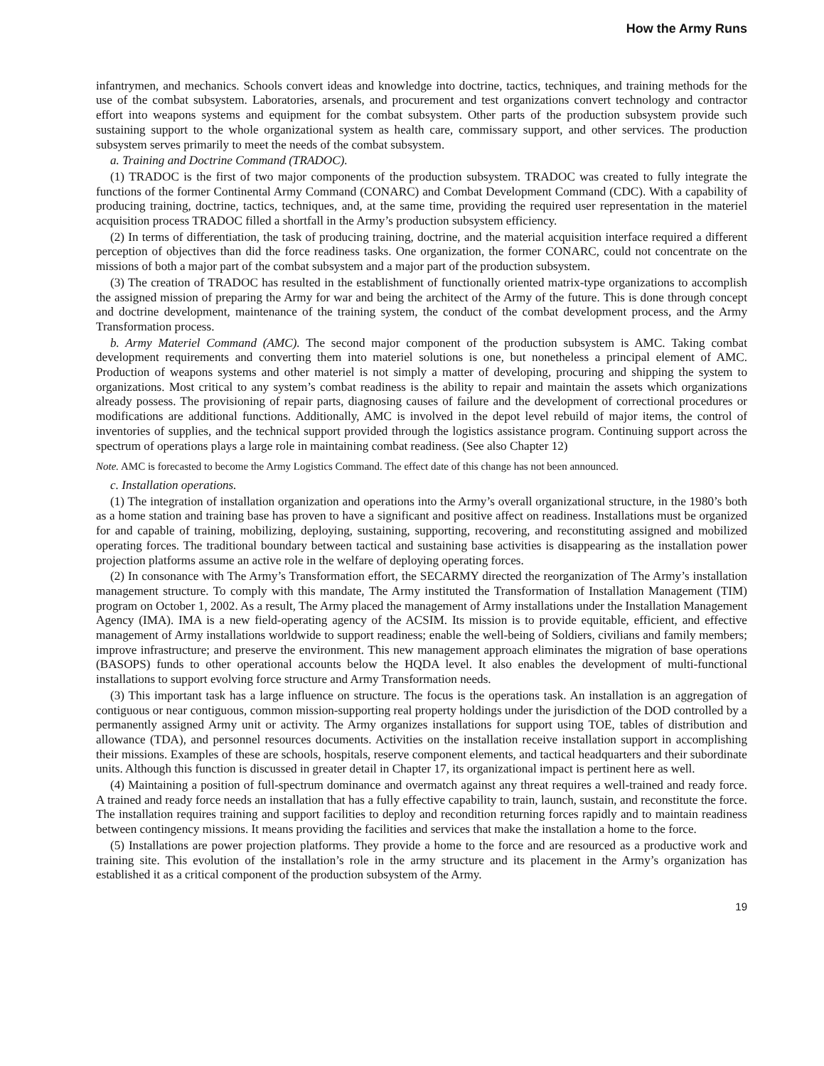How the Army Runs
infantrymen, and mechanics. Schools convert ideas and knowledge into doctrine, tactics, techniques, and training methods for the use of the combat subsystem. Laboratories, arsenals, and procurement and test organizations convert technology and contractor effort into weapons systems and equipment for the combat subsystem. Other parts of the production subsystem provide such sustaining support to the whole organizational system as health care, commissary support, and other services. The production subsystem serves primarily to meet the needs of the combat subsystem.
a. Training and Doctrine Command (TRADOC).
(1) TRADOC is the first of two major components of the production subsystem. TRADOC was created to fully integrate the functions of the former Continental Army Command (CONARC) and Combat Development Command (CDC). With a capability of producing training, doctrine, tactics, techniques, and, at the same time, providing the required user representation in the materiel acquisition process TRADOC filled a shortfall in the Army’s production subsystem efficiency.
(2) In terms of differentiation, the task of producing training, doctrine, and the material acquisition interface required a different perception of objectives than did the force readiness tasks. One organization, the former CONARC, could not concentrate on the missions of both a major part of the combat subsystem and a major part of the production subsystem.
(3) The creation of TRADOC has resulted in the establishment of functionally oriented matrix-type organizations to accomplish the assigned mission of preparing the Army for war and being the architect of the Army of the future. This is done through concept and doctrine development, maintenance of the training system, the conduct of the combat development process, and the Army Transformation process.
b. Army Materiel Command (AMC). The second major component of the production subsystem is AMC. Taking combat development requirements and converting them into materiel solutions is one, but nonetheless a principal element of AMC. Production of weapons systems and other materiel is not simply a matter of developing, procuring and shipping the system to organizations. Most critical to any system’s combat readiness is the ability to repair and maintain the assets which organizations already possess. The provisioning of repair parts, diagnosing causes of failure and the development of correctional procedures or modifications are additional functions. Additionally, AMC is involved in the depot level rebuild of major items, the control of inventories of supplies, and the technical support provided through the logistics assistance program. Continuing support across the spectrum of operations plays a large role in maintaining combat readiness. (See also Chapter 12)
Note. AMC is forecasted to become the Army Logistics Command. The effect date of this change has not been announced.
c. Installation operations.
(1) The integration of installation organization and operations into the Army’s overall organizational structure, in the 1980’s both as a home station and training base has proven to have a significant and positive affect on readiness. Installations must be organized for and capable of training, mobilizing, deploying, sustaining, supporting, recovering, and reconstituting assigned and mobilized operating forces. The traditional boundary between tactical and sustaining base activities is disappearing as the installation power projection platforms assume an active role in the welfare of deploying operating forces.
(2) In consonance with The Army’s Transformation effort, the SECARMY directed the reorganization of The Army’s installation management structure. To comply with this mandate, The Army instituted the Transformation of Installation Management (TIM) program on October 1, 2002. As a result, The Army placed the management of Army installations under the Installation Management Agency (IMA). IMA is a new field-operating agency of the ACSIM. Its mission is to provide equitable, efficient, and effective management of Army installations worldwide to support readiness; enable the well-being of Soldiers, civilians and family members; improve infrastructure; and preserve the environment. This new management approach eliminates the migration of base operations (BASOPS) funds to other operational accounts below the HQDA level. It also enables the development of multi-functional installations to support evolving force structure and Army Transformation needs.
(3) This important task has a large influence on structure. The focus is the operations task. An installation is an aggregation of contiguous or near contiguous, common mission-supporting real property holdings under the jurisdiction of the DOD controlled by a permanently assigned Army unit or activity. The Army organizes installations for support using TOE, tables of distribution and allowance (TDA), and personnel resources documents. Activities on the installation receive installation support in accomplishing their missions. Examples of these are schools, hospitals, reserve component elements, and tactical headquarters and their subordinate units. Although this function is discussed in greater detail in Chapter 17, its organizational impact is pertinent here as well.
(4) Maintaining a position of full-spectrum dominance and overmatch against any threat requires a well-trained and ready force. A trained and ready force needs an installation that has a fully effective capability to train, launch, sustain, and reconstitute the force. The installation requires training and support facilities to deploy and recondition returning forces rapidly and to maintain readiness between contingency missions. It means providing the facilities and services that make the installation a home to the force.
(5) Installations are power projection platforms. They provide a home to the force and are resourced as a productive work and training site. This evolution of the installation’s role in the army structure and its placement in the Army’s organization has established it as a critical component of the production subsystem of the Army.
19